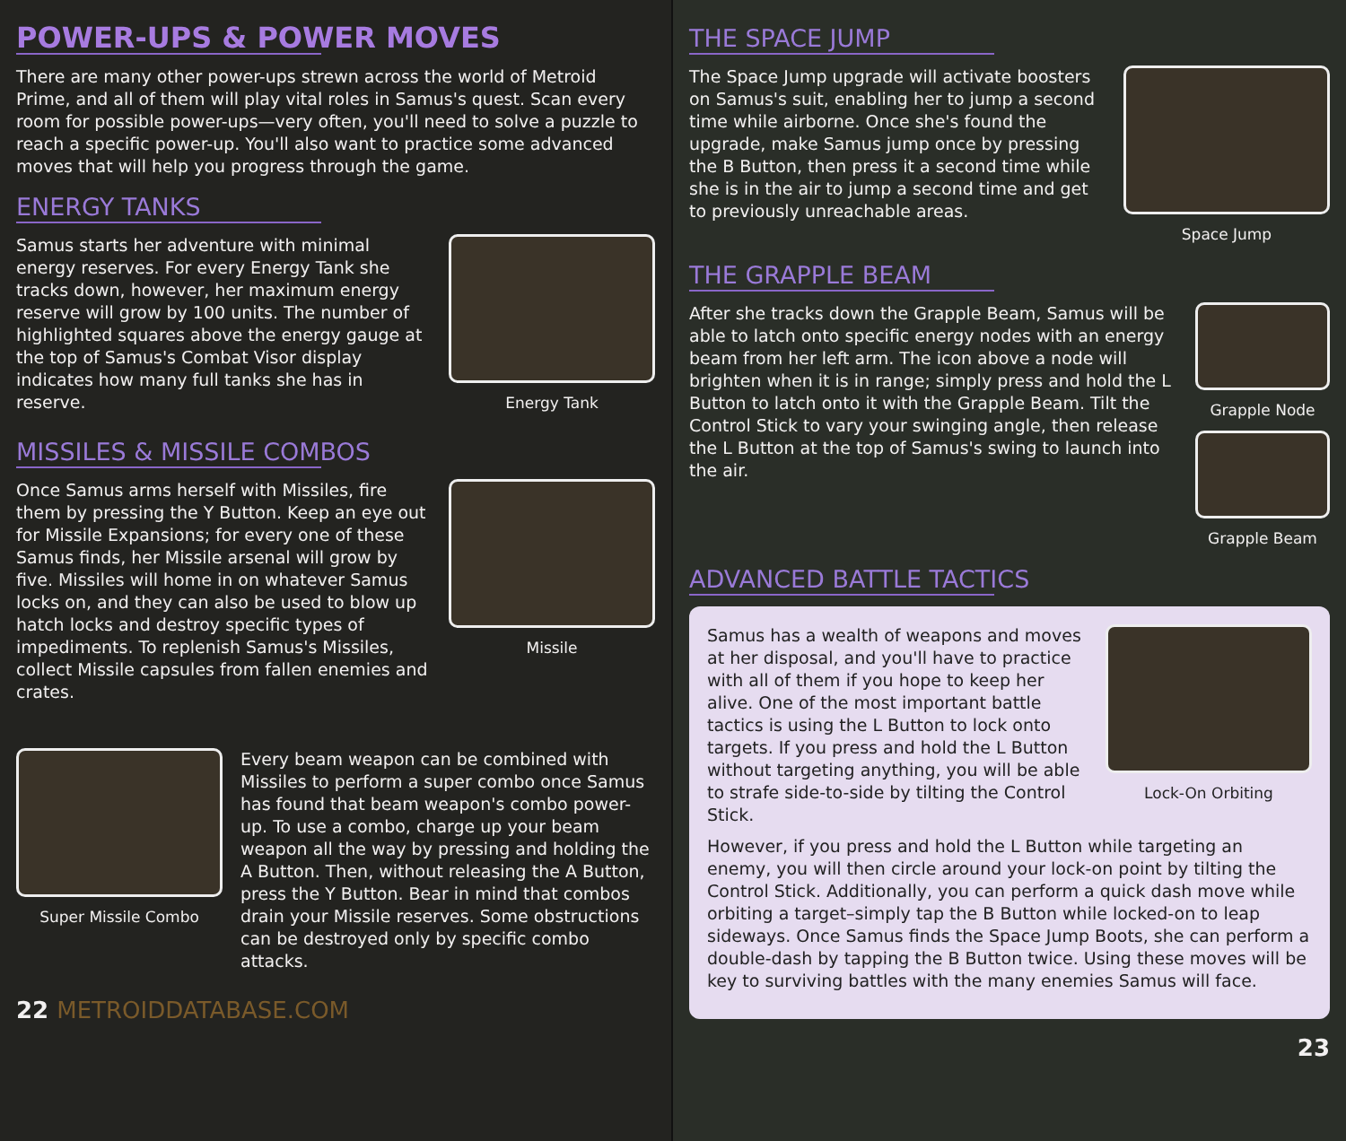POWER-UPS & POWER MOVES
There are many other power-ups strewn across the world of Metroid Prime, and all of them will play vital roles in Samus's quest. Scan every room for possible power-ups—very often, you'll need to solve a puzzle to reach a specific power-up. You'll also want to practice some advanced moves that will help you progress through the game.
ENERGY TANKS
Samus starts her adventure with minimal energy reserves. For every Energy Tank she tracks down, however, her maximum energy reserve will grow by 100 units. The number of highlighted squares above the energy gauge at the top of Samus's Combat Visor display indicates how many full tanks she has in reserve.
Energy Tank
MISSILES & MISSILE COMBOS
Once Samus arms herself with Missiles, fire them by pressing the Y Button. Keep an eye out for Missile Expansions; for every one of these Samus finds, her Missile arsenal will grow by five. Missiles will home in on whatever Samus locks on, and they can also be used to blow up hatch locks and destroy specific types of impediments. To replenish Samus's Missiles, collect Missile capsules from fallen enemies and crates.
Missile
Super Missile Combo Every beam weapon can be combined with Missiles to perform a super combo once Samus has found that beam weapon's combo power-up. To use a combo, charge up your beam weapon all the way by pressing and holding the A Button. Then, without releasing the A Button, press the Y Button. Bear in mind that combos drain your Missile reserves. Some obstructions can be destroyed only by specific combo attacks.
22 METROIDDATABASE.COM
THE SPACE JUMP
The Space Jump upgrade will activate boosters on Samus's suit, enabling her to jump a second time while airborne. Once she's found the upgrade, make Samus jump once by pressing the B Button, then press it a second time while she is in the air to jump a second time and get to previously unreachable areas.
Space Jump
THE GRAPPLE BEAM
After she tracks down the Grapple Beam, Samus will be able to latch onto specific energy nodes with an energy beam from her left arm. The icon above a node will brighten when it is in range; simply press and hold the L Button to latch onto it with the Grapple Beam. Tilt the Control Stick to vary your swinging angle, then release the L Button at the top of Samus's swing to launch into the air.
Grapple Node
Grapple Beam
ADVANCED BATTLE TACTICS
Samus has a wealth of weapons and moves at her disposal, and you'll have to practice with all of them if you hope to keep her alive. One of the most important battle tactics is using the L Button to lock onto targets. If you press and hold the L Button without targeting anything, you will be able to strafe side-to-side by tilting the Control Stick.
Lock-On Orbiting
However, if you press and hold the L Button while targeting an enemy, you will then circle around your lock-on point by tilting the Control Stick. Additionally, you can perform a quick dash move while orbiting a target–simply tap the B Button while locked-on to leap sideways. Once Samus finds the Space Jump Boots, she can perform a double-dash by tapping the B Button twice. Using these moves will be key to surviving battles with the many enemies Samus will face.
23